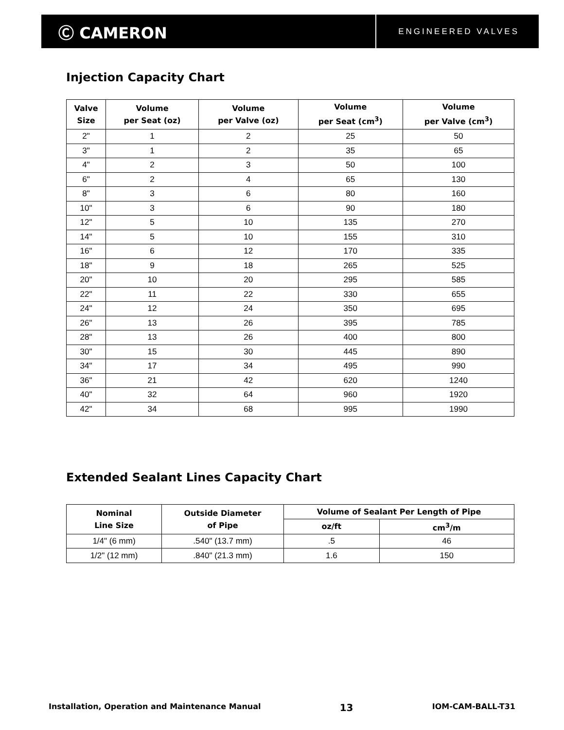Ⓒ CAMERON
ENGINEERED VALVES
Injection Capacity Chart
| Valve Size | Volume per Seat (oz) | Volume per Valve (oz) | Volume per Seat (cm<sup>3</sup>) | Volume per Valve (cm<sup>3</sup>) |
| --- | --- | --- | --- | --- |
| 2" | 1 | 2 | 25 | 50 |
| 3" | 1 | 2 | 35 | 65 |
| 4" | 2 | 3 | 50 | 100 |
| 6" | 2 | 4 | 65 | 130 |
| 8" | 3 | 6 | 80 | 160 |
| 10" | 3 | 6 | 90 | 180 |
| 12" | 5 | 10 | 135 | 270 |
| 14" | 5 | 10 | 155 | 310 |
| 16" | 6 | 12 | 170 | 335 |
| 18" | 9 | 18 | 265 | 525 |
| 20" | 10 | 20 | 295 | 585 |
| 22" | 11 | 22 | 330 | 655 |
| 24" | 12 | 24 | 350 | 695 |
| 26" | 13 | 26 | 395 | 785 |
| 28" | 13 | 26 | 400 | 800 |
| 30" | 15 | 30 | 445 | 890 |
| 34" | 17 | 34 | 495 | 990 |
| 36" | 21 | 42 | 620 | 1240 |
| 40" | 32 | 64 | 960 | 1920 |
| 42" | 34 | 68 | 995 | 1990 |
Extended Sealant Lines Capacity Chart
| Nominal Line Size | Outside Diameter of Pipe | Volume of Sealant Per Length of Pipe | |
| --- | --- | --- | --- |
| | | oz/ft | cm<sup>3</sup>/m |
| 1/4" (6 mm) | .540" (13.7 mm) | .5 | 46 |
| 1/2" (12 mm) | .840" (21.3 mm) | 1.6 | 150 |
Installation, Operation and Maintenance Manual 13 IOM-CAM-BALL-T31